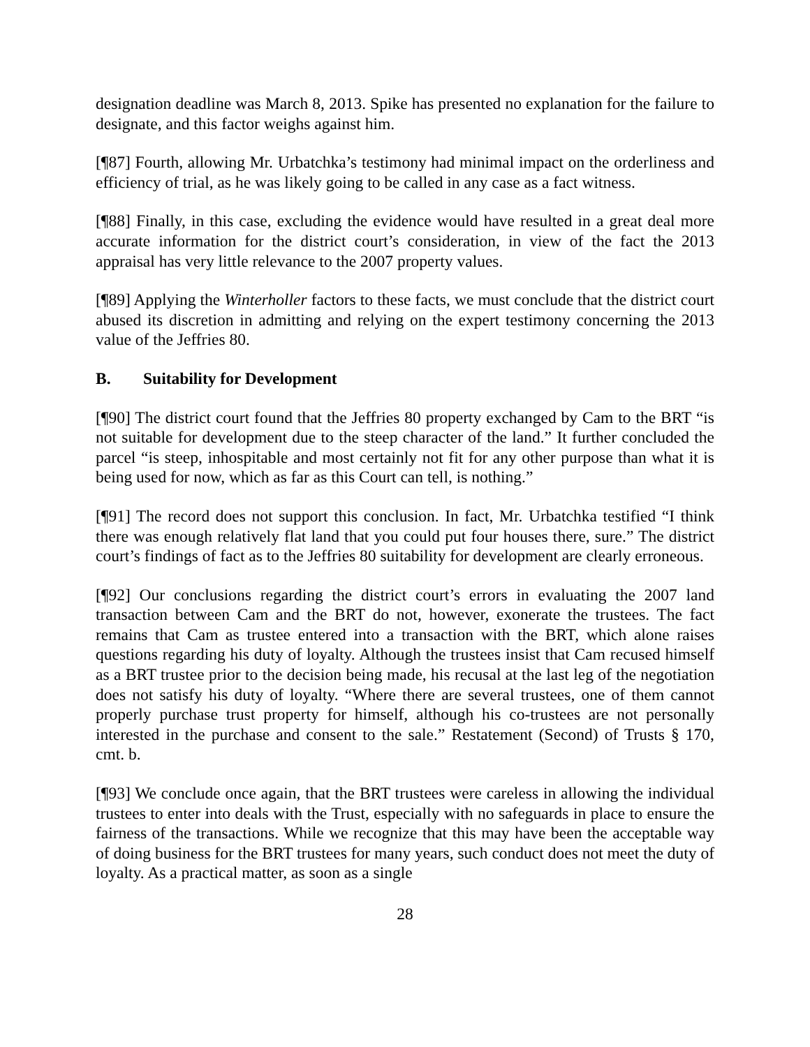designation deadline was March 8, 2013. Spike has presented no explanation for the failure to designate, and this factor weighs against him.
[¶87] Fourth, allowing Mr. Urbatchka’s testimony had minimal impact on the orderliness and efficiency of trial, as he was likely going to be called in any case as a fact witness.
[¶88] Finally, in this case, excluding the evidence would have resulted in a great deal more accurate information for the district court’s consideration, in view of the fact the 2013 appraisal has very little relevance to the 2007 property values.
[¶89] Applying the Winterholler factors to these facts, we must conclude that the district court abused its discretion in admitting and relying on the expert testimony concerning the 2013 value of the Jeffries 80.
B. Suitability for Development
[¶90] The district court found that the Jeffries 80 property exchanged by Cam to the BRT “is not suitable for development due to the steep character of the land.” It further concluded the parcel “is steep, inhospitable and most certainly not fit for any other purpose than what it is being used for now, which as far as this Court can tell, is nothing.”
[¶91] The record does not support this conclusion. In fact, Mr. Urbatchka testified “I think there was enough relatively flat land that you could put four houses there, sure.” The district court’s findings of fact as to the Jeffries 80 suitability for development are clearly erroneous.
[¶92] Our conclusions regarding the district court’s errors in evaluating the 2007 land transaction between Cam and the BRT do not, however, exonerate the trustees. The fact remains that Cam as trustee entered into a transaction with the BRT, which alone raises questions regarding his duty of loyalty. Although the trustees insist that Cam recused himself as a BRT trustee prior to the decision being made, his recusal at the last leg of the negotiation does not satisfy his duty of loyalty. “Where there are several trustees, one of them cannot properly purchase trust property for himself, although his co-trustees are not personally interested in the purchase and consent to the sale.” Restatement (Second) of Trusts § 170, cmt. b.
[¶93] We conclude once again, that the BRT trustees were careless in allowing the individual trustees to enter into deals with the Trust, especially with no safeguards in place to ensure the fairness of the transactions. While we recognize that this may have been the acceptable way of doing business for the BRT trustees for many years, such conduct does not meet the duty of loyalty. As a practical matter, as soon as a single
28